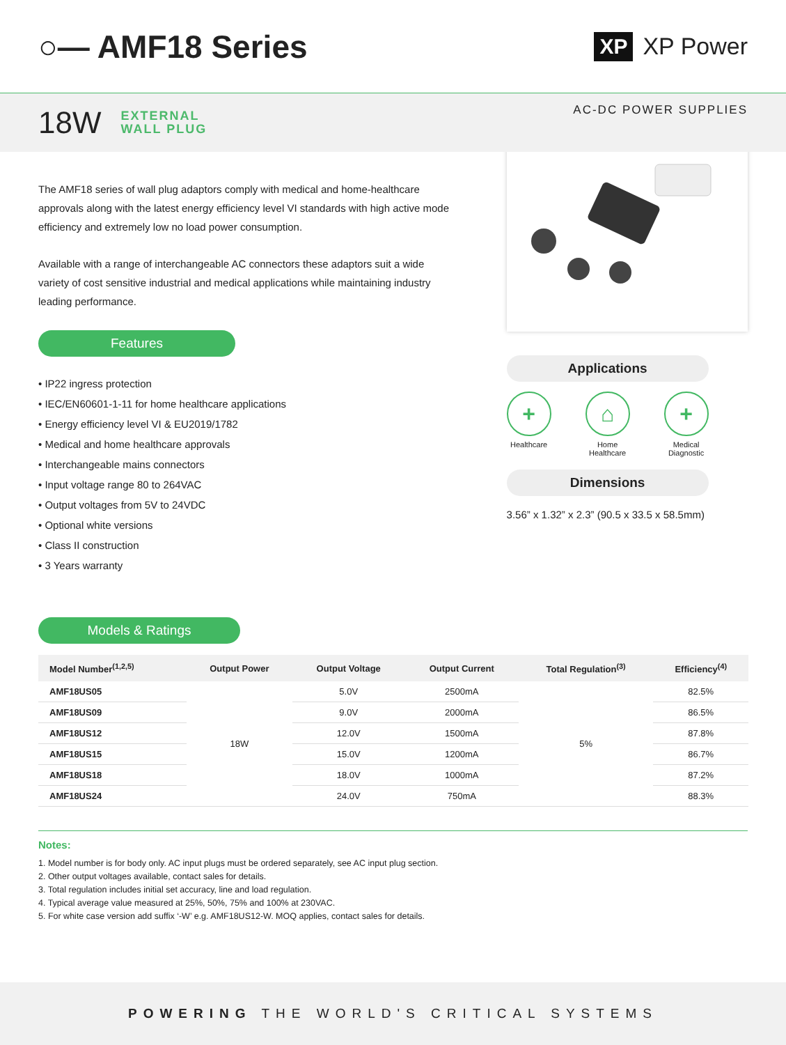○— AMF18 Series
XP XP Power
18W
EXTERNAL
WALL PLUG
AC-DC POWER SUPPLIES
The AMF18 series of wall plug adaptors comply with medical and home-healthcare approvals along with the latest energy efficiency level VI standards with high active mode efficiency and extremely low no load power consumption.
Available with a range of interchangeable AC connectors these adaptors suit a wide variety of cost sensitive industrial and medical applications while maintaining industry leading performance.
Features
• IP22 ingress protection
• IEC/EN60601-1-11 for home healthcare applications
• Energy efficiency level VI & EU2019/1782
• Medical and home healthcare approvals
• Interchangeable mains connectors
• Input voltage range 80 to 264VAC
• Output voltages from 5V to 24VDC
• Optional white versions
• Class II construction
• 3 Years warranty
Applications
+
Healthcare
⌂
Home
Healthcare
+
Medical
Diagnostic
Dimensions
3.56” x 1.32” x 2.3” (90.5 x 33.5 x 58.5mm)
Models & Ratings
| Model Number<sup>(1,2,5)</sup> | Output Power | Output Voltage | Output Current | Total Regulation<sup>(3)</sup> | Efficiency<sup>(4)</sup> |
| --- | --- | --- | --- | --- | --- |
| AMF18US05 | 18W | 5.0V | 2500mA | 5% | 82.5% |
| AMF18US09 | | 9.0V | 2000mA | | 86.5% |
| AMF18US12 | | 12.0V | 1500mA | | 87.8% |
| AMF18US15 | | 15.0V | 1200mA | | 86.7% |
| AMF18US18 | | 18.0V | 1000mA | | 87.2% |
| AMF18US24 | | 24.0V | 750mA | | 88.3% |
Notes:
1. Model number is for body only. AC input plugs must be ordered separately, see AC input plug section.
2. Other output voltages available, contact sales for details.
3. Total regulation includes initial set accuracy, line and load regulation.
4. Typical average value measured at 25%, 50%, 75% and 100% at 230VAC.
5. For white case version add suffix ‘-W’ e.g. AMF18US12-W. MOQ applies, contact sales for details.
POWERING THE WORLD'S CRITICAL SYSTEMS